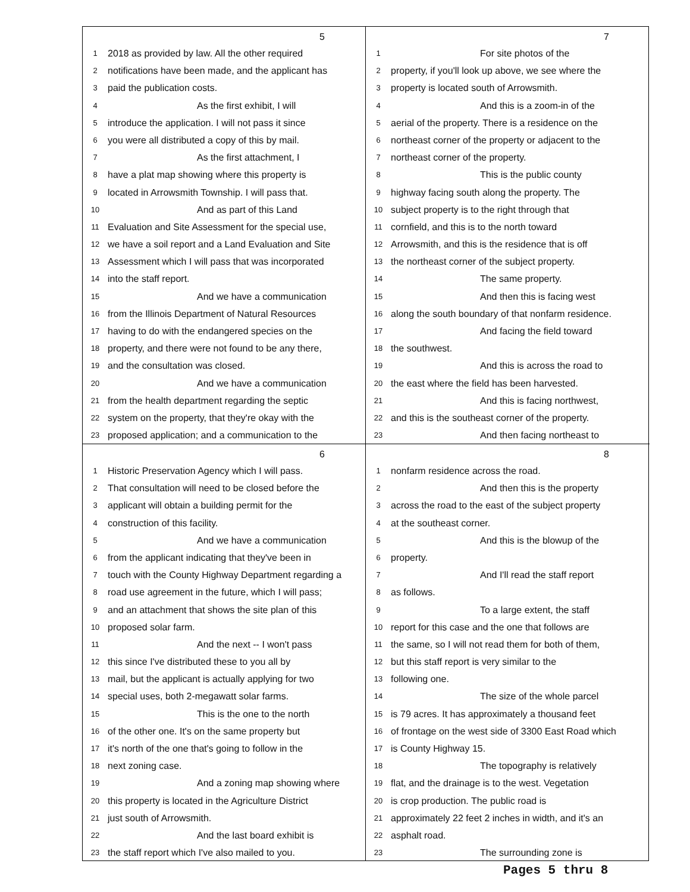5
1 2018 as provided by law. All the other required
2 notifications have been made, and the applicant has
3 paid the publication costs.
4 As the first exhibit, I will
5 introduce the application. I will not pass it since
6 you were all distributed a copy of this by mail.
7 As the first attachment, I
8 have a plat map showing where this property is
9 located in Arrowsmith Township. I will pass that.
10 And as part of this Land
11 Evaluation and Site Assessment for the special use,
12 we have a soil report and a Land Evaluation and Site
13 Assessment which I will pass that was incorporated
14 into the staff report.
15 And we have a communication
16 from the Illinois Department of Natural Resources
17 having to do with the endangered species on the
18 property, and there were not found to be any there,
19 and the consultation was closed.
20 And we have a communication
21 from the health department regarding the septic
22 system on the property, that they're okay with the
23 proposed application; and a communication to the
7
1 For site photos of the
2 property, if you'll look up above, we see where the
3 property is located south of Arrowsmith.
4 And this is a zoom-in of the
5 aerial of the property. There is a residence on the
6 northeast corner of the property or adjacent to the
7 northeast corner of the property.
8 This is the public county
9 highway facing south along the property. The
10 subject property is to the right through that
11 cornfield, and this is to the north toward
12 Arrowsmith, and this is the residence that is off
13 the northeast corner of the subject property.
14 The same property.
15 And then this is facing west
16 along the south boundary of that nonfarm residence.
17 And facing the field toward
18 the southwest.
19 And this is across the road to
20 the east where the field has been harvested.
21 And this is facing northwest,
22 and this is the southeast corner of the property.
23 And then facing northeast to
6
1 Historic Preservation Agency which I will pass.
2 That consultation will need to be closed before the
3 applicant will obtain a building permit for the
4 construction of this facility.
5 And we have a communication
6 from the applicant indicating that they've been in
7 touch with the County Highway Department regarding a
8 road use agreement in the future, which I will pass;
9 and an attachment that shows the site plan of this
10 proposed solar farm.
11 And the next -- I won't pass
12 this since I've distributed these to you all by
13 mail, but the applicant is actually applying for two
14 special uses, both 2-megawatt solar farms.
15 This is the one to the north
16 of the other one. It's on the same property but
17 it's north of the one that's going to follow in the
18 next zoning case.
19 And a zoning map showing where
20 this property is located in the Agriculture District
21 just south of Arrowsmith.
22 And the last board exhibit is
23 the staff report which I've also mailed to you.
8
1 nonfarm residence across the road.
2 And then this is the property
3 across the road to the east of the subject property
4 at the southeast corner.
5 And this is the blowup of the
6 property.
7 And I'll read the staff report
8 as follows.
9 To a large extent, the staff
10 report for this case and the one that follows are
11 the same, so I will not read them for both of them,
12 but this staff report is very similar to the
13 following one.
14 The size of the whole parcel
15 is 79 acres. It has approximately a thousand feet
16 of frontage on the west side of 3300 East Road which
17 is County Highway 15.
18 The topography is relatively
19 flat, and the drainage is to the west. Vegetation
20 is crop production. The public road is
21 approximately 22 feet 2 inches in width, and it's an
22 asphalt road.
23 The surrounding zone is
Pages 5 thru 8